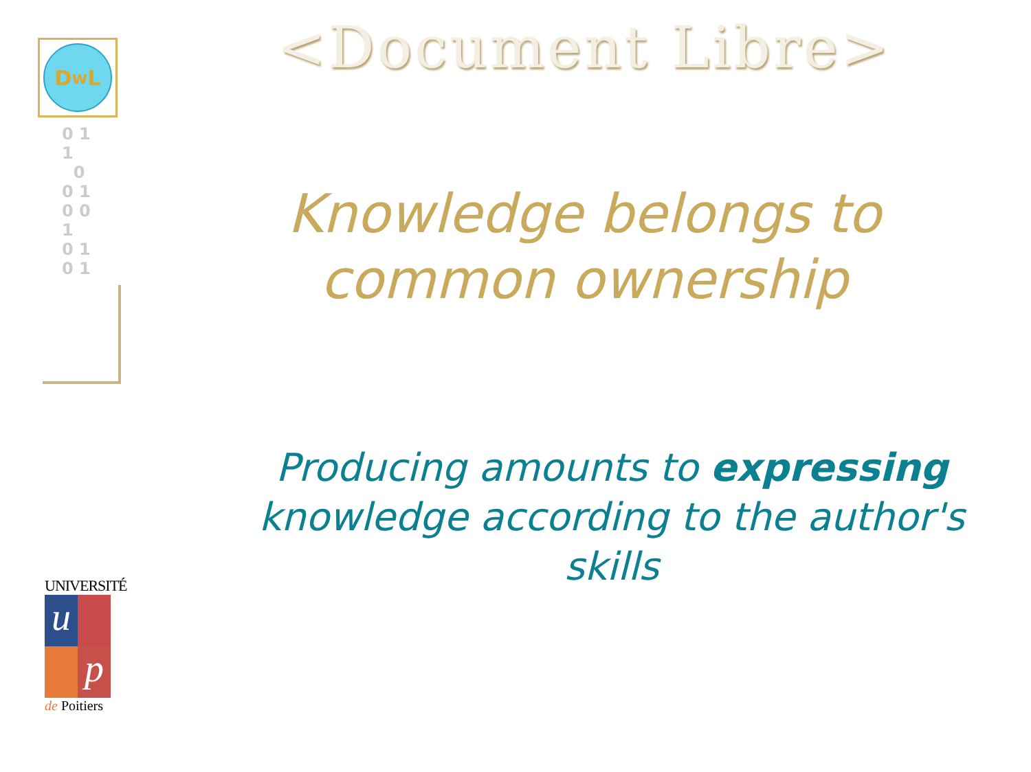D<sup>w</sup>L
0 1
1
0
0 1
0 0
1
0 1
0 1
UNIVERSITÉ
u
p
de Poitiers
<Document Libre>
Knowledge belongs to common ownership
Producing amounts to expressing knowledge according to the author's skills